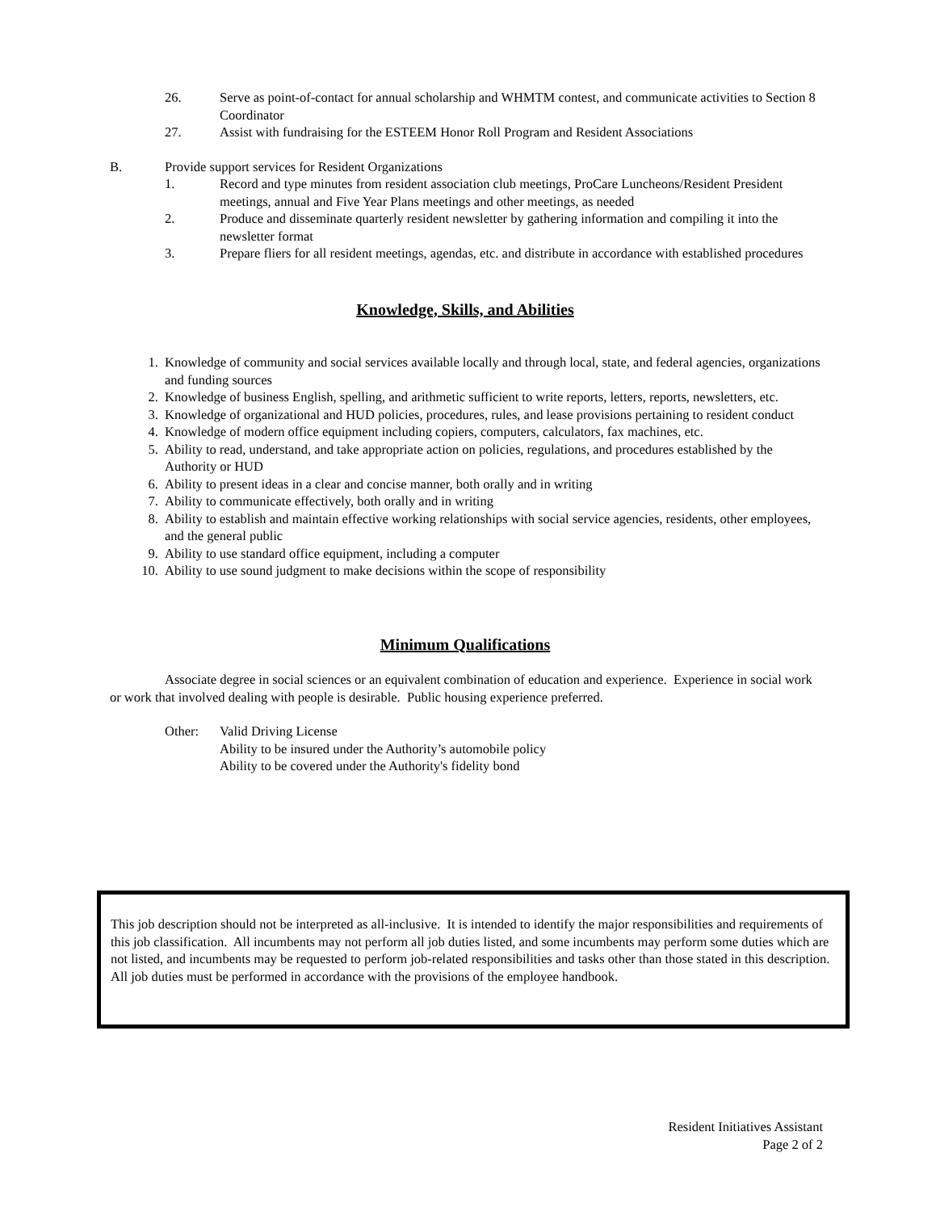26. Serve as point-of-contact for annual scholarship and WHMTM contest, and communicate activities to Section 8 Coordinator
27. Assist with fundraising for the ESTEEM Honor Roll Program and Resident Associations
B. Provide support services for Resident Organizations
1. Record and type minutes from resident association club meetings, ProCare Luncheons/Resident President meetings, annual and Five Year Plans meetings and other meetings, as needed
2. Produce and disseminate quarterly resident newsletter by gathering information and compiling it into the newsletter format
3. Prepare fliers for all resident meetings, agendas, etc. and distribute in accordance with established procedures
Knowledge, Skills, and Abilities
1. Knowledge of community and social services available locally and through local, state, and federal agencies, organizations and funding sources
2. Knowledge of business English, spelling, and arithmetic sufficient to write reports, letters, reports, newsletters, etc.
3. Knowledge of organizational and HUD policies, procedures, rules, and lease provisions pertaining to resident conduct
4. Knowledge of modern office equipment including copiers, computers, calculators, fax machines, etc.
5. Ability to read, understand, and take appropriate action on policies, regulations, and procedures established by the Authority or HUD
6. Ability to present ideas in a clear and concise manner, both orally and in writing
7. Ability to communicate effectively, both orally and in writing
8. Ability to establish and maintain effective working relationships with social service agencies, residents, other employees, and the general public
9. Ability to use standard office equipment, including a computer
10. Ability to use sound judgment to make decisions within the scope of responsibility
Minimum Qualifications
Associate degree in social sciences or an equivalent combination of education and experience. Experience in social work or work that involved dealing with people is desirable. Public housing experience preferred.
Other: Valid Driving License
Ability to be insured under the Authority’s automobile policy
Ability to be covered under the Authority's fidelity bond
This job description should not be interpreted as all-inclusive. It is intended to identify the major responsibilities and requirements of this job classification. All incumbents may not perform all job duties listed, and some incumbents may perform some duties which are not listed, and incumbents may be requested to perform job-related responsibilities and tasks other than those stated in this description. All job duties must be performed in accordance with the provisions of the employee handbook.
Resident Initiatives Assistant
Page 2 of 2